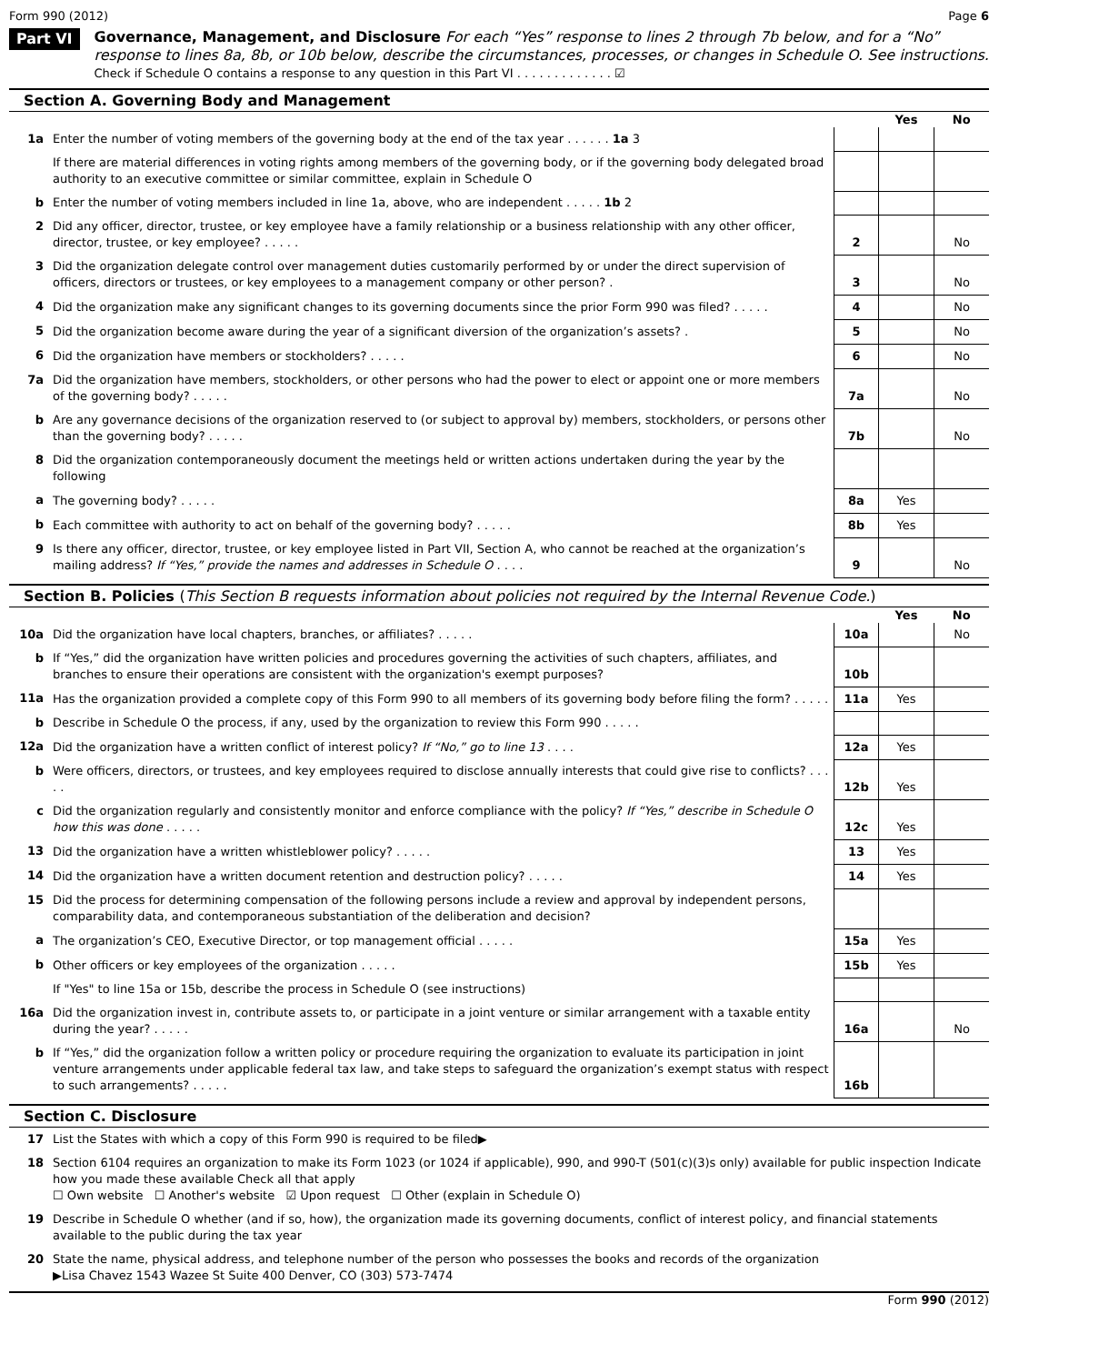Form 990 (2012) Page 6
Part VI
Governance, Management, and Disclosure For each “Yes” response to lines 2 through 7b below, and for a “No” response to lines 8a, 8b, or 10b below, describe the circumstances, processes, or changes in Schedule O. See instructions.
Check if Schedule O contains a response to any question in this Part VI . . . . . . . . . . . . . ☑
Section A. Governing Body and Management
| | | | Yes | No |
| 1a | Enter the number of voting members of the governing body at the end of the tax year . . . . . . 1a 3 | | | |
| | If there are material differences in voting rights among members of the governing body, or if the governing body delegated broad authority to an executive committee or similar committee, explain in Schedule O | | | |
| b | Enter the number of voting members included in line 1a, above, who are independent . . . . . 1b 2 | | | |
| 2 | Did any officer, director, trustee, or key employee have a family relationship or a business relationship with any other officer, director, trustee, or key employee? . . . . . | 2 | | No |
| 3 | Did the organization delegate control over management duties customarily performed by or under the direct supervision of officers, directors or trustees, or key employees to a management company or other person? . | 3 | | No |
| 4 | Did the organization make any significant changes to its governing documents since the prior Form 990 was filed? . . . . . | 4 | | No |
| 5 | Did the organization become aware during the year of a significant diversion of the organization’s assets? . | 5 | | No |
| 6 | Did the organization have members or stockholders? . . . . . | 6 | | No |
| 7a | Did the organization have members, stockholders, or other persons who had the power to elect or appoint one or more members of the governing body? . . . . . | 7a | | No |
| b | Are any governance decisions of the organization reserved to (or subject to approval by) members, stockholders, or persons other than the governing body? . . . . . | 7b | | No |
| 8 | Did the organization contemporaneously document the meetings held or written actions undertaken during the year by the following | | | |
| a | The governing body? . . . . . | 8a | Yes | |
| b | Each committee with authority to act on behalf of the governing body? . . . . . | 8b | Yes | |
| 9 | Is there any officer, director, trustee, or key employee listed in Part VII, Section A, who cannot be reached at the organization’s mailing address? If “Yes,” provide the names and addresses in Schedule O . . . . | 9 | | No |
Section B. Policies (This Section B requests information about policies not required by the Internal Revenue Code.)
| | | | Yes | No |
| 10a | Did the organization have local chapters, branches, or affiliates? . . . . . | 10a | | No |
| b | If “Yes,” did the organization have written policies and procedures governing the activities of such chapters, affiliates, and branches to ensure their operations are consistent with the organization's exempt purposes? | 10b | | |
| 11a | Has the organization provided a complete copy of this Form 990 to all members of its governing body before filing the form? . . . . . | 11a | Yes | |
| b | Describe in Schedule O the process, if any, used by the organization to review this Form 990 . . . . . | | | |
| 12a | Did the organization have a written conflict of interest policy? If “No,” go to line 13 . . . . | 12a | Yes | |
| b | Were officers, directors, or trustees, and key employees required to disclose annually interests that could give rise to conflicts? . . . . . | 12b | Yes | |
| c | Did the organization regularly and consistently monitor and enforce compliance with the policy? If “Yes,” describe in Schedule O how this was done . . . . . | 12c | Yes | |
| 13 | Did the organization have a written whistleblower policy? . . . . . | 13 | Yes | |
| 14 | Did the organization have a written document retention and destruction policy? . . . . . | 14 | Yes | |
| 15 | Did the process for determining compensation of the following persons include a review and approval by independent persons, comparability data, and contemporaneous substantiation of the deliberation and decision? | | | |
| a | The organization’s CEO, Executive Director, or top management official . . . . . | 15a | Yes | |
| b | Other officers or key employees of the organization . . . . . | 15b | Yes | |
| | If "Yes" to line 15a or 15b, describe the process in Schedule O (see instructions) | | | |
| 16a | Did the organization invest in, contribute assets to, or participate in a joint venture or similar arrangement with a taxable entity during the year? . . . . . | 16a | | No |
| b | If “Yes,” did the organization follow a written policy or procedure requiring the organization to evaluate its participation in joint venture arrangements under applicable federal tax law, and take steps to safeguard the organization’s exempt status with respect to such arrangements? . . . . . | 16b | | |
Section C. Disclosure
| 17 | List the States with which a copy of this Form 990 is required to be filed▶ |
| 18 | Section 6104 requires an organization to make its Form 1023 (or 1024 if applicable), 990, and 990-T (501(c)(3)s only) available for public inspection Indicate how you made these available Check all that apply ☐ Own website ☐ Another's website ☑ Upon request ☐ Other (explain in Schedule O) |
| 19 | Describe in Schedule O whether (and if so, how), the organization made its governing documents, conflict of interest policy, and financial statements available to the public during the tax year |
| 20 | State the name, physical address, and telephone number of the person who possesses the books and records of the organization ▶Lisa Chavez 1543 Wazee St Suite 400 Denver, CO (303) 573-7474 |
Form 990 (2012)